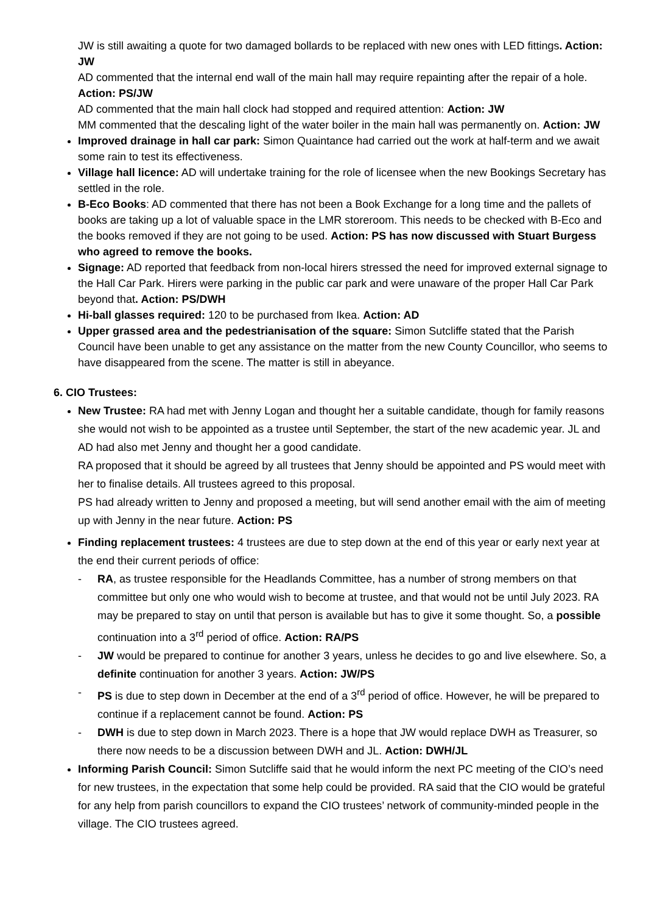JW is still awaiting a quote for two damaged bollards to be replaced with new ones with LED fittings. Action: JW
AD commented that the internal end wall of the main hall may require repainting after the repair of a hole. Action: PS/JW
AD commented that the main hall clock had stopped and required attention: Action: JW
MM commented that the descaling light of the water boiler in the main hall was permanently on. Action: JW
Improved drainage in hall car park: Simon Quaintance had carried out the work at half-term and we await some rain to test its effectiveness.
Village hall licence: AD will undertake training for the role of licensee when the new Bookings Secretary has settled in the role.
B-Eco Books: AD commented that there has not been a Book Exchange for a long time and the pallets of books are taking up a lot of valuable space in the LMR storeroom. This needs to be checked with B-Eco and the books removed if they are not going to be used. Action: PS has now discussed with Stuart Burgess who agreed to remove the books.
Signage: AD reported that feedback from non-local hirers stressed the need for improved external signage to the Hall Car Park. Hirers were parking in the public car park and were unaware of the proper Hall Car Park beyond that. Action: PS/DWH
Hi-ball glasses required: 120 to be purchased from Ikea. Action: AD
Upper grassed area and the pedestrianisation of the square: Simon Sutcliffe stated that the Parish Council have been unable to get any assistance on the matter from the new County Councillor, who seems to have disappeared from the scene. The matter is still in abeyance.
6. CIO Trustees:
New Trustee: RA had met with Jenny Logan and thought her a suitable candidate, though for family reasons she would not wish to be appointed as a trustee until September, the start of the new academic year. JL and AD had also met Jenny and thought her a good candidate.
RA proposed that it should be agreed by all trustees that Jenny should be appointed and PS would meet with her to finalise details. All trustees agreed to this proposal.
PS had already written to Jenny and proposed a meeting, but will send another email with the aim of meeting up with Jenny in the near future. Action: PS
Finding replacement trustees: 4 trustees are due to step down at the end of this year or early next year at the end their current periods of office:
- RA, as trustee responsible for the Headlands Committee, has a number of strong members on that committee but only one who would wish to become at trustee, and that would not be until July 2023. RA may be prepared to stay on until that person is available but has to give it some thought. So, a possible continuation into a 3<sup>rd</sup> period of office. Action: RA/PS
- JW would be prepared to continue for another 3 years, unless he decides to go and live elsewhere. So, a definite continuation for another 3 years. Action: JW/PS
- PS is due to step down in December at the end of a 3<sup>rd</sup> period of office. However, he will be prepared to continue if a replacement cannot be found. Action: PS
- DWH is due to step down in March 2023. There is a hope that JW would replace DWH as Treasurer, so there now needs to be a discussion between DWH and JL. Action: DWH/JL
Informing Parish Council: Simon Sutcliffe said that he would inform the next PC meeting of the CIO’s need for new trustees, in the expectation that some help could be provided. RA said that the CIO would be grateful for any help from parish councillors to expand the CIO trustees’ network of community-minded people in the village. The CIO trustees agreed.